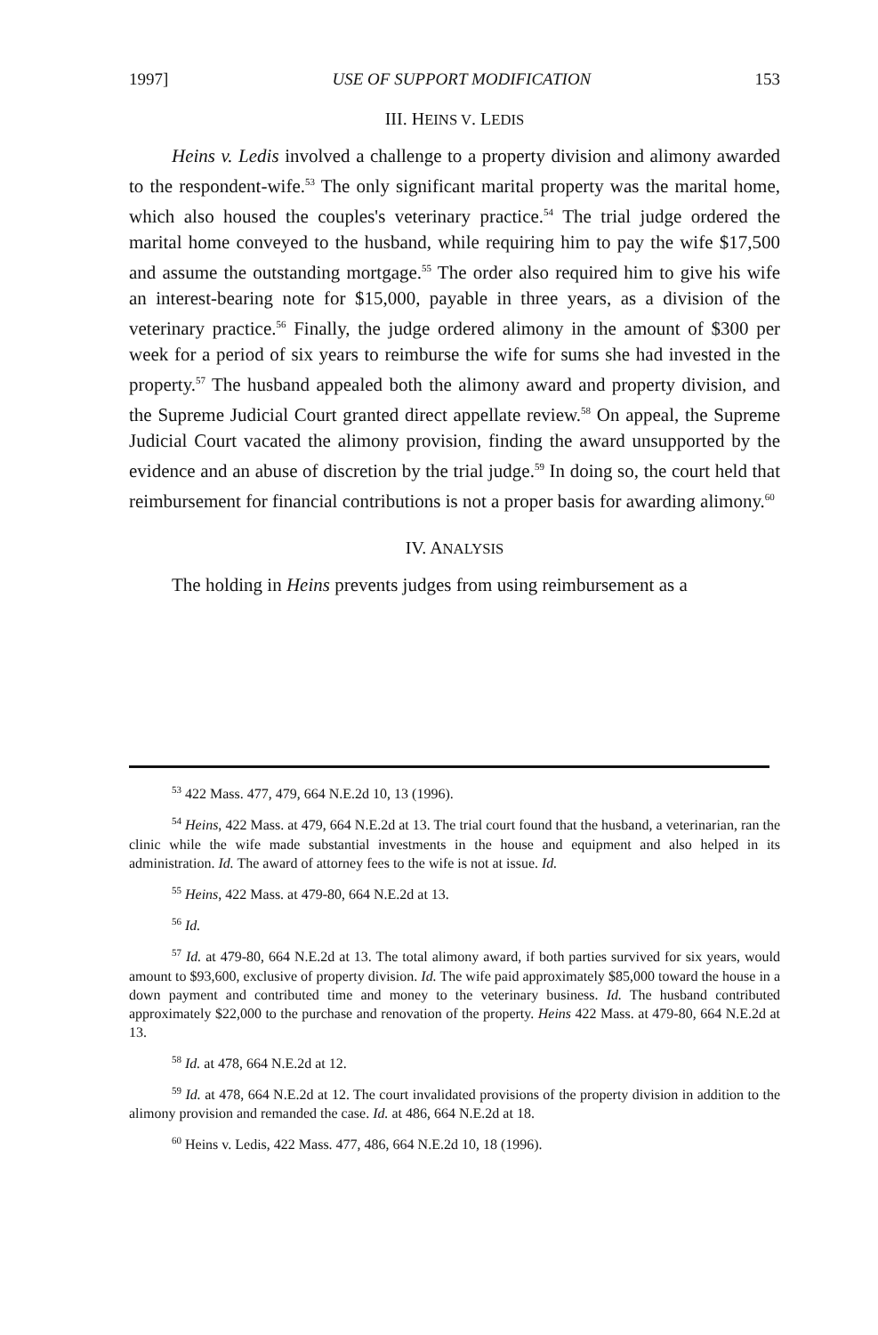1997] USE OF SUPPORT MODIFICATION 153
III. HEINS V. LEDIS
Heins v. Ledis involved a challenge to a property division and alimony awarded to the respondent-wife.<sup>53</sup> The only significant marital property was the marital home, which also housed the couples's veterinary practice.<sup>54</sup> The trial judge ordered the marital home conveyed to the husband, while requiring him to pay the wife $17,500 and assume the outstanding mortgage.<sup>55</sup> The order also required him to give his wife an interest-bearing note for $15,000, payable in three years, as a division of the veterinary practice.<sup>56</sup> Finally, the judge ordered alimony in the amount of $300 per week for a period of six years to reimburse the wife for sums she had invested in the property.<sup>57</sup> The husband appealed both the alimony award and property division, and the Supreme Judicial Court granted direct appellate review.<sup>58</sup> On appeal, the Supreme Judicial Court vacated the alimony provision, finding the award unsupported by the evidence and an abuse of discretion by the trial judge.<sup>59</sup> In doing so, the court held that reimbursement for financial contributions is not a proper basis for awarding alimony.<sup>60</sup>
IV. ANALYSIS
The holding in Heins prevents judges from using reimbursement as a
<sup>53</sup> 422 Mass. 477, 479, 664 N.E.2d 10, 13 (1996).
<sup>54</sup> Heins, 422 Mass. at 479, 664 N.E.2d at 13. The trial court found that the husband, a veterinarian, ran the clinic while the wife made substantial investments in the house and equipment and also helped in its administration. Id. The award of attorney fees to the wife is not at issue. Id.
<sup>55</sup> Heins, 422 Mass. at 479-80, 664 N.E.2d at 13.
<sup>56</sup> Id.
<sup>57</sup> Id. at 479-80, 664 N.E.2d at 13. The total alimony award, if both parties survived for six years, would amount to $93,600, exclusive of property division. Id. The wife paid approximately $85,000 toward the house in a down payment and contributed time and money to the veterinary business. Id. The husband contributed approximately $22,000 to the purchase and renovation of the property. Heins 422 Mass. at 479-80, 664 N.E.2d at 13.
<sup>58</sup> Id. at 478, 664 N.E.2d at 12.
<sup>59</sup> Id. at 478, 664 N.E.2d at 12. The court invalidated provisions of the property division in addition to the alimony provision and remanded the case. Id. at 486, 664 N.E.2d at 18.
<sup>60</sup> Heins v. Ledis, 422 Mass. 477, 486, 664 N.E.2d 10, 18 (1996).